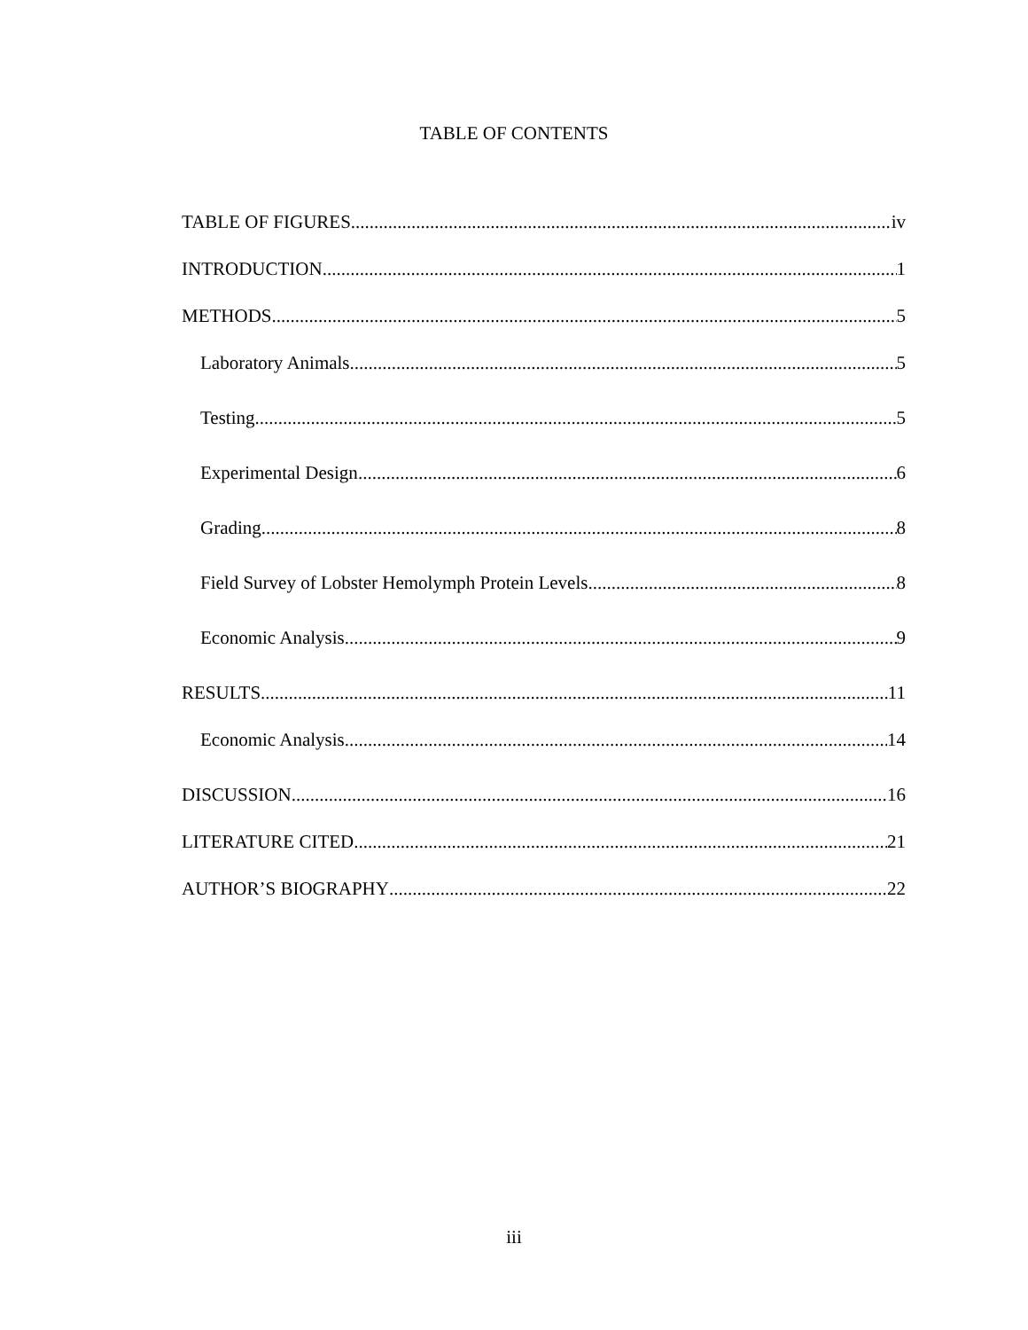TABLE OF CONTENTS
TABLE OF FIGURES iv
INTRODUCTION 1
METHODS 5
Laboratory Animals 5
Testing 5
Experimental Design 6
Grading 8
Field Survey of Lobster Hemolymph Protein Levels 8
Economic Analysis 9
RESULTS 11
Economic Analysis 14
DISCUSSION 16
LITERATURE CITED 21
AUTHOR’S BIOGRAPHY 22
iii